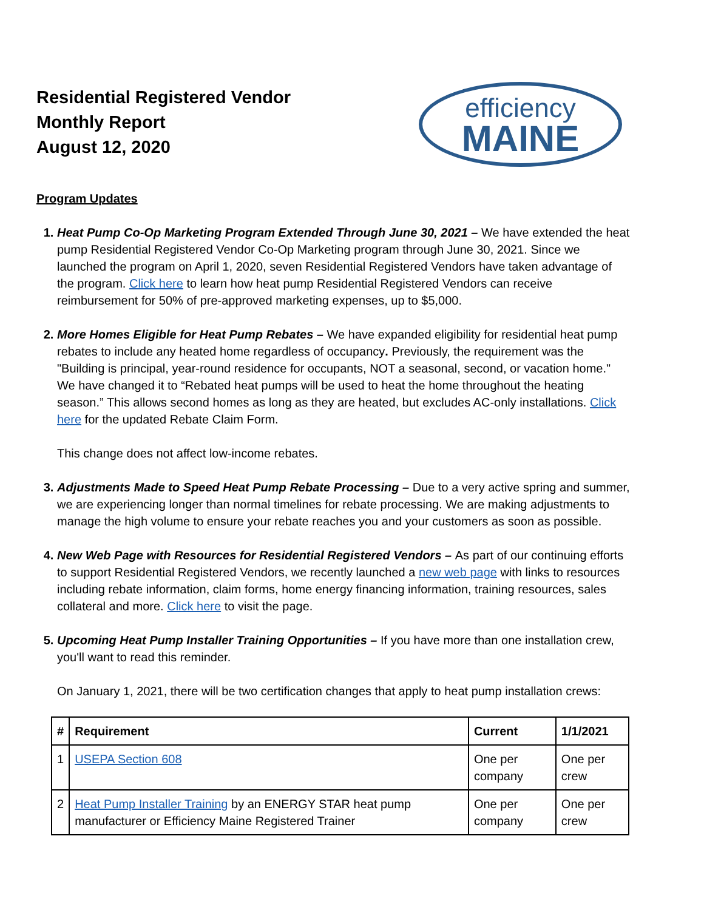Residential Registered Vendor
Monthly Report
August 12, 2020
efficiency
MAINE
Program Updates
1. Heat Pump Co-Op Marketing Program Extended Through June 30, 2021 – We have extended the heat pump Residential Registered Vendor Co-Op Marketing program through June 30, 2021. Since we launched the program on April 1, 2020, seven Residential Registered Vendors have taken advantage of the program. Click here to learn how heat pump Residential Registered Vendors can receive reimbursement for 50% of pre-approved marketing expenses, up to $5,000.
2. More Homes Eligible for Heat Pump Rebates – We have expanded eligibility for residential heat pump rebates to include any heated home regardless of occupancy. Previously, the requirement was the "Building is principal, year-round residence for occupants, NOT a seasonal, second, or vacation home." We have changed it to “Rebated heat pumps will be used to heat the home throughout the heating season.” This allows second homes as long as they are heated, but excludes AC-only installations. Click here for the updated Rebate Claim Form.
This change does not affect low-income rebates.
3. Adjustments Made to Speed Heat Pump Rebate Processing – Due to a very active spring and summer, we are experiencing longer than normal timelines for rebate processing. We are making adjustments to manage the high volume to ensure your rebate reaches you and your customers as soon as possible.
4. New Web Page with Resources for Residential Registered Vendors – As part of our continuing efforts to support Residential Registered Vendors, we recently launched a new web page with links to resources including rebate information, claim forms, home energy financing information, training resources, sales collateral and more. Click here to visit the page.
5. Upcoming Heat Pump Installer Training Opportunities – If you have more than one installation crew, you'll want to read this reminder.
On January 1, 2021, there will be two certification changes that apply to heat pump installation crews:
| # | Requirement | Current | 1/1/2021 |
| --- | --- | --- | --- |
| 1 | USEPA Section 608 | One per company | One per crew |
| 2 | Heat Pump Installer Training by an ENERGY STAR heat pump manufacturer or Efficiency Maine Registered Trainer | One per company | One per crew |